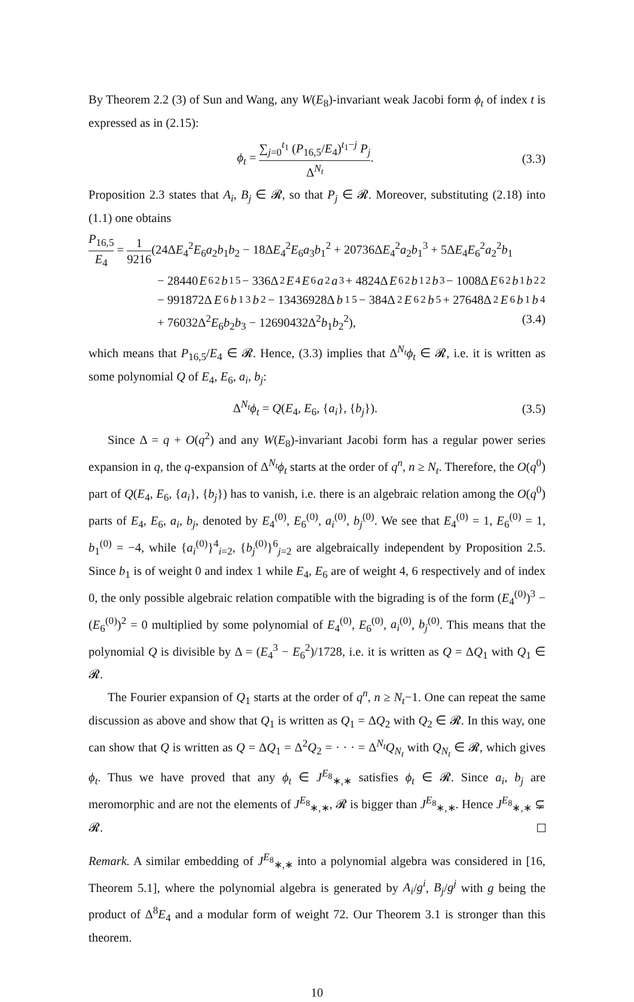By Theorem 2.2 (3) of Sun and Wang, any W(E<sub>8</sub>)-invariant weak Jacobi form ϕ<sub>t</sub> of index t is expressed as in (2.15):
ϕ<sub>t</sub> = ∑<sub>j=0</sub><sup>t<sub>1</sub></sup> (P<sub>16,5</sub>/E<sub>4</sub>)<sup>t<sub>1</sub>−j</sup> P<sub>j</sub> Δ<sup>N<sub>t</sub></sup>.
(3.3)
Proposition 2.3 states that A<sub>i</sub>, B<sub>j</sub> ∈ 𝓡, so that P<sub>j</sub> ∈ 𝓡. Moreover, substituting (2.18) into (1.1) one obtains
P<sub>16,5</sub> E<sub>4</sub> = 1 9216(24ΔE<sub>4</sub><sup>2</sup>E<sub>6</sub>a<sub>2</sub>b<sub>1</sub>b<sub>2</sub> − 18ΔE<sub>4</sub><sup>2</sup>E<sub>6</sub>a<sub>3</sub>b<sub>1</sub><sup>2</sup> + 20736ΔE<sub>4</sub><sup>2</sup>a<sub>2</sub>b<sub>1</sub><sup>3</sup> + 5ΔE<sub>4</sub>E<sub>6</sub><sup>2</sup>a<sub>2</sub><sup>2</sup>b<sub>1</sub>
− 28440 E<sub>6</sub><sup>2</sup> b<sub>1</sub><sup>5</sup> − 336Δ<sup>2</sup> E<sub>4</sub> E<sub>6</sub> a<sub>2</sub> a<sub>3</sub> + 4824Δ E<sub>6</sub><sup>2</sup> b<sub>1</sub><sup>2</sup> b<sub>3</sub> − 1008Δ E<sub>6</sub><sup>2</sup> b<sub>1</sub> b<sub>2</sub><sup>2</sup>
− 991872Δ E<sub>6</sub> b<sub>1</sub><sup>3</sup> b<sub>2</sub> − 13436928Δ b<sub>1</sub><sup>5</sup> − 384Δ<sup>2</sup> E<sub>6</sub><sup>2</sup> b<sub>5</sub> + 27648Δ<sup>2</sup> E<sub>6</sub> b<sub>1</sub> b<sub>4</sub>
+ 76032Δ<sup>2</sup>E<sub>6</sub>b<sub>2</sub>b<sub>3</sub> − 12690432Δ<sup>2</sup>b<sub>1</sub>b<sub>2</sub><sup>2</sup>), (3.4)
which means that P<sub>16,5</sub>/E<sub>4</sub> ∈ 𝓡. Hence, (3.3) implies that Δ<sup>N<sub>t</sub></sup>ϕ<sub>t</sub> ∈ 𝓡, i.e. it is written as some polynomial Q of E<sub>4</sub>, E<sub>6</sub>, a<sub>i</sub>, b<sub>j</sub>:
Δ<sup>N<sub>t</sub></sup>ϕ<sub>t</sub> = Q(E<sub>4</sub>, E<sub>6</sub>, {a<sub>i</sub>}, {b<sub>j</sub>}). (3.5)
Since Δ = q + O(q<sup>2</sup>) and any W(E<sub>8</sub>)-invariant Jacobi form has a regular power series expansion in q, the q-expansion of Δ<sup>N<sub>t</sub></sup>ϕ<sub>t</sub> starts at the order of q<sup>n</sup>, n ≥ N<sub>t</sub>. Therefore, the O(q<sup>0</sup>) part of Q(E<sub>4</sub>, E<sub>6</sub>, {a<sub>i</sub>}, {b<sub>j</sub>}) has to vanish, i.e. there is an algebraic relation among the O(q<sup>0</sup>) parts of E<sub>4</sub>, E<sub>6</sub>, a<sub>i</sub>, b<sub>j</sub>, denoted by E<sub>4</sub><sup>(0)</sup>, E<sub>6</sub><sup>(0)</sup>, a<sub>i</sub><sup>(0)</sup>, b<sub>j</sub><sup>(0)</sup>. We see that E<sub>4</sub><sup>(0)</sup> = 1, E<sub>6</sub><sup>(0)</sup> = 1, b<sub>1</sub><sup>(0)</sup> = −4, while {a<sub>i</sub><sup>(0)</sup>}<sup>4</sup><sub>i=2</sub>, {b<sub>j</sub><sup>(0)</sup>}<sup>6</sup><sub>j=2</sub> are algebraically independent by Proposition 2.5. Since b<sub>1</sub> is of weight 0 and index 1 while E<sub>4</sub>, E<sub>6</sub> are of weight 4, 6 respectively and of index 0, the only possible algebraic relation compatible with the bigrading is of the form (E<sub>4</sub><sup>(0)</sup>)<sup>3</sup> − (E<sub>6</sub><sup>(0)</sup>)<sup>2</sup> = 0 multiplied by some polynomial of E<sub>4</sub><sup>(0)</sup>, E<sub>6</sub><sup>(0)</sup>, a<sub>i</sub><sup>(0)</sup>, b<sub>j</sub><sup>(0)</sup>. This means that the polynomial Q is divisible by Δ = (E<sub>4</sub><sup>3</sup> − E<sub>6</sub><sup>2</sup>)/1728, i.e. it is written as Q = ΔQ<sub>1</sub> with Q<sub>1</sub> ∈ 𝓡.
The Fourier expansion of Q<sub>1</sub> starts at the order of q<sup>n</sup>, n ≥ N<sub>t</sub>−1. One can repeat the same discussion as above and show that Q<sub>1</sub> is written as Q<sub>1</sub> = ΔQ<sub>2</sub> with Q<sub>2</sub> ∈ 𝓡. In this way, one can show that Q is written as Q = ΔQ<sub>1</sub> = Δ<sup>2</sup>Q<sub>2</sub> = · · · = Δ<sup>N<sub>t</sub></sup>Q<sub>N<sub>t</sub></sub> with Q<sub>N<sub>t</sub></sub> ∈ 𝓡, which gives ϕ<sub>t</sub>. Thus we have proved that any ϕ<sub>t</sub> ∈ J<sup>E<sub>8</sub></sup><sub>∗,∗</sub> satisfies ϕ<sub>t</sub> ∈ 𝓡. Since a<sub>i</sub>, b<sub>j</sub> are meromorphic and are not the elements of J<sup>E<sub>8</sub></sup><sub>∗,∗</sub>, 𝓡 is bigger than J<sup>E<sub>8</sub></sup><sub>∗,∗</sub>. Hence J<sup>E<sub>8</sub></sup><sub>∗,∗</sub> ⊊ 𝓡.
Remark. A similar embedding of J<sup>E<sub>8</sub></sup><sub>∗,∗</sub> into a polynomial algebra was considered in [16, Theorem 5.1], where the polynomial algebra is generated by A<sub>i</sub>/g<sup>i</sup>, B<sub>j</sub>/g<sup>j</sup> with g being the product of Δ<sup>8</sup>E<sub>4</sub> and a modular form of weight 72. Our Theorem 3.1 is stronger than this theorem.
10